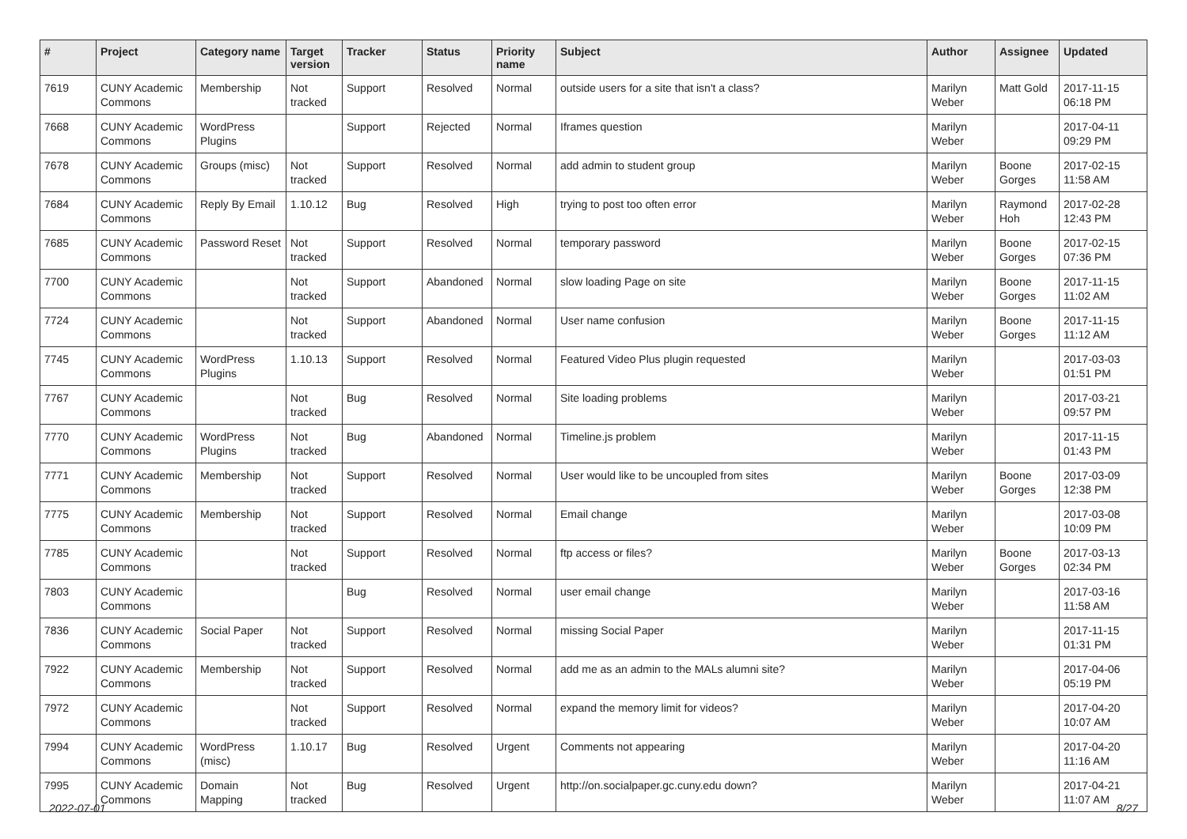| # | Project | Category name | Target version | Tracker | Status | Priority name | Subject | Author | Assignee | Updated |
| --- | --- | --- | --- | --- | --- | --- | --- | --- | --- | --- |
| 7619 | CUNY Academic Commons | Membership | Not tracked | Support | Resolved | Normal | outside users for a site that isn't a class? | Marilyn Weber | Matt Gold | 2017-11-15 06:18 PM |
| 7668 | CUNY Academic Commons | WordPress Plugins | | Support | Rejected | Normal | Iframes question | Marilyn Weber | | 2017-04-11 09:29 PM |
| 7678 | CUNY Academic Commons | Groups (misc) | Not tracked | Support | Resolved | Normal | add admin to student group | Marilyn Weber | Boone Gorges | 2017-02-15 11:58 AM |
| 7684 | CUNY Academic Commons | Reply By Email | 1.10.12 | Bug | Resolved | High | trying to post too often error | Marilyn Weber | Raymond Hoh | 2017-02-28 12:43 PM |
| 7685 | CUNY Academic Commons | Password Reset | Not tracked | Support | Resolved | Normal | temporary password | Marilyn Weber | Boone Gorges | 2017-02-15 07:36 PM |
| 7700 | CUNY Academic Commons | | Not tracked | Support | Abandoned | Normal | slow loading Page on site | Marilyn Weber | Boone Gorges | 2017-11-15 11:02 AM |
| 7724 | CUNY Academic Commons | | Not tracked | Support | Abandoned | Normal | User name confusion | Marilyn Weber | Boone Gorges | 2017-11-15 11:12 AM |
| 7745 | CUNY Academic Commons | WordPress Plugins | 1.10.13 | Support | Resolved | Normal | Featured Video Plus plugin requested | Marilyn Weber | | 2017-03-03 01:51 PM |
| 7767 | CUNY Academic Commons | | Not tracked | Bug | Resolved | Normal | Site loading problems | Marilyn Weber | | 2017-03-21 09:57 PM |
| 7770 | CUNY Academic Commons | WordPress Plugins | Not tracked | Bug | Abandoned | Normal | Timeline.js problem | Marilyn Weber | | 2017-11-15 01:43 PM |
| 7771 | CUNY Academic Commons | Membership | Not tracked | Support | Resolved | Normal | User would like to be uncoupled from sites | Marilyn Weber | Boone Gorges | 2017-03-09 12:38 PM |
| 7775 | CUNY Academic Commons | Membership | Not tracked | Support | Resolved | Normal | Email change | Marilyn Weber | | 2017-03-08 10:09 PM |
| 7785 | CUNY Academic Commons | | Not tracked | Support | Resolved | Normal | ftp access or files? | Marilyn Weber | Boone Gorges | 2017-03-13 02:34 PM |
| 7803 | CUNY Academic Commons | | | Bug | Resolved | Normal | user email change | Marilyn Weber | | 2017-03-16 11:58 AM |
| 7836 | CUNY Academic Commons | Social Paper | Not tracked | Support | Resolved | Normal | missing Social Paper | Marilyn Weber | | 2017-11-15 01:31 PM |
| 7922 | CUNY Academic Commons | Membership | Not tracked | Support | Resolved | Normal | add me as an admin to the MALs alumni site? | Marilyn Weber | | 2017-04-06 05:19 PM |
| 7972 | CUNY Academic Commons | | Not tracked | Support | Resolved | Normal | expand the memory limit for videos? | Marilyn Weber | | 2017-04-20 10:07 AM |
| 7994 | CUNY Academic Commons | WordPress (misc) | 1.10.17 | Bug | Resolved | Urgent | Comments not appearing | Marilyn Weber | | 2017-04-20 11:16 AM |
| 7995 | CUNY Academic Commons | Domain Mapping | Not tracked | Bug | Resolved | Urgent | http://on.socialpaper.gc.cuny.edu down? | Marilyn Weber | | 2017-04-21 11:07 AM |
2022-07-01 8/27